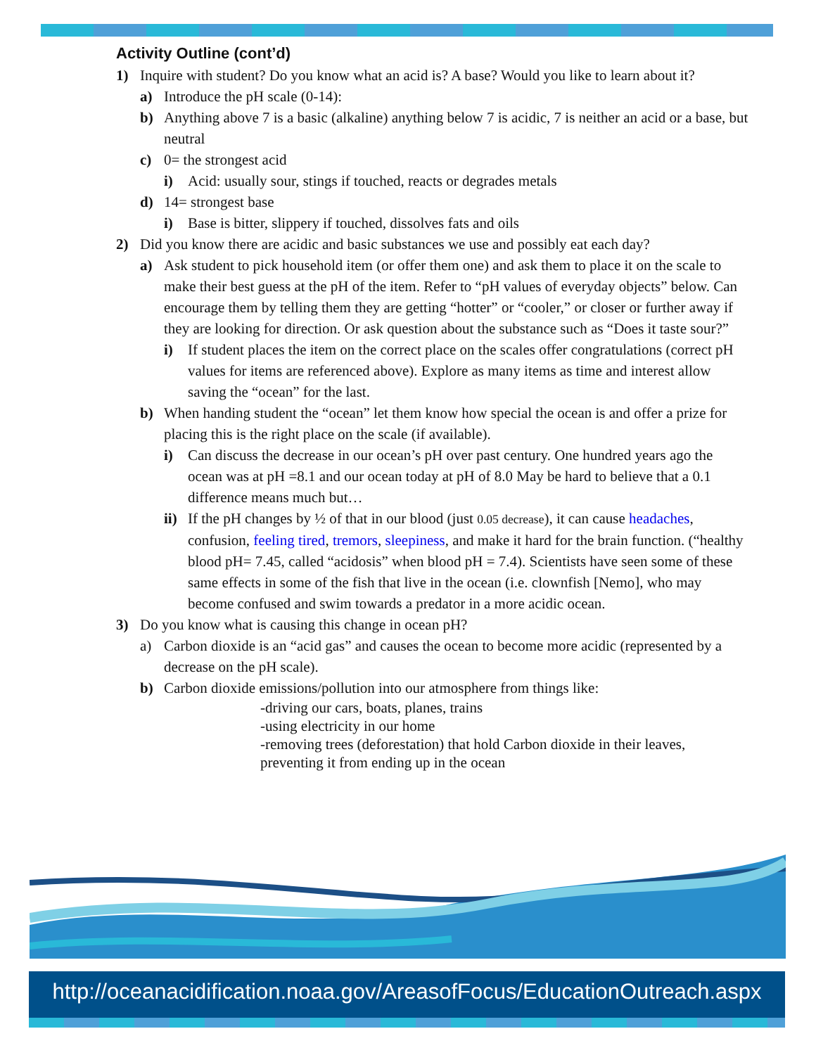Activity Outline (cont’d)
1) Inquire with student? Do you know what an acid is? A base? Would you like to learn about it?
a) Introduce the pH scale (0-14):
b) Anything above 7 is a basic (alkaline) anything below 7 is acidic, 7 is neither an acid or a base, but neutral
c) 0= the strongest acid
i) Acid: usually sour, stings if touched, reacts or degrades metals
d) 14= strongest base
i) Base is bitter, slippery if touched, dissolves fats and oils
2) Did you know there are acidic and basic substances we use and possibly eat each day?
a) Ask student to pick household item (or offer them one) and ask them to place it on the scale to make their best guess at the pH of the item. Refer to “pH values of everyday objects” below. Can encourage them by telling them they are getting “hotter” or “cooler,” or closer or further away if they are looking for direction. Or ask question about the substance such as “Does it taste sour?”
i) If student places the item on the correct place on the scales offer congratulations (correct pH values for items are referenced above). Explore as many items as time and interest allow saving the “ocean” for the last.
b) When handing student the “ocean” let them know how special the ocean is and offer a prize for placing this is the right place on the scale (if available).
i) Can discuss the decrease in our ocean’s pH over past century. One hundred years ago the ocean was at pH =8.1 and our ocean today at pH of 8.0 May be hard to believe that a 0.1 difference means much but…
ii) If the pH changes by ½ of that in our blood (just 0.05 decrease), it can cause headaches, confusion, feeling tired, tremors, sleepiness, and make it hard for the brain function. (“healthy blood pH= 7.45, called “acidosis” when blood pH = 7.4). Scientists have seen some of these same effects in some of the fish that live in the ocean (i.e. clownfish [Nemo], who may become confused and swim towards a predator in a more acidic ocean.
3) Do you know what is causing this change in ocean pH?
a) Carbon dioxide is an “acid gas” and causes the ocean to become more acidic (represented by a decrease on the pH scale).
b) Carbon dioxide emissions/pollution into our atmosphere from things like:
-driving our cars, boats, planes, trains
-using electricity in our home
-removing trees (deforestation) that hold Carbon dioxide in their leaves, preventing it from ending up in the ocean
http://oceanacidification.noaa.gov/AreasofFocus/EducationOutreach.aspx